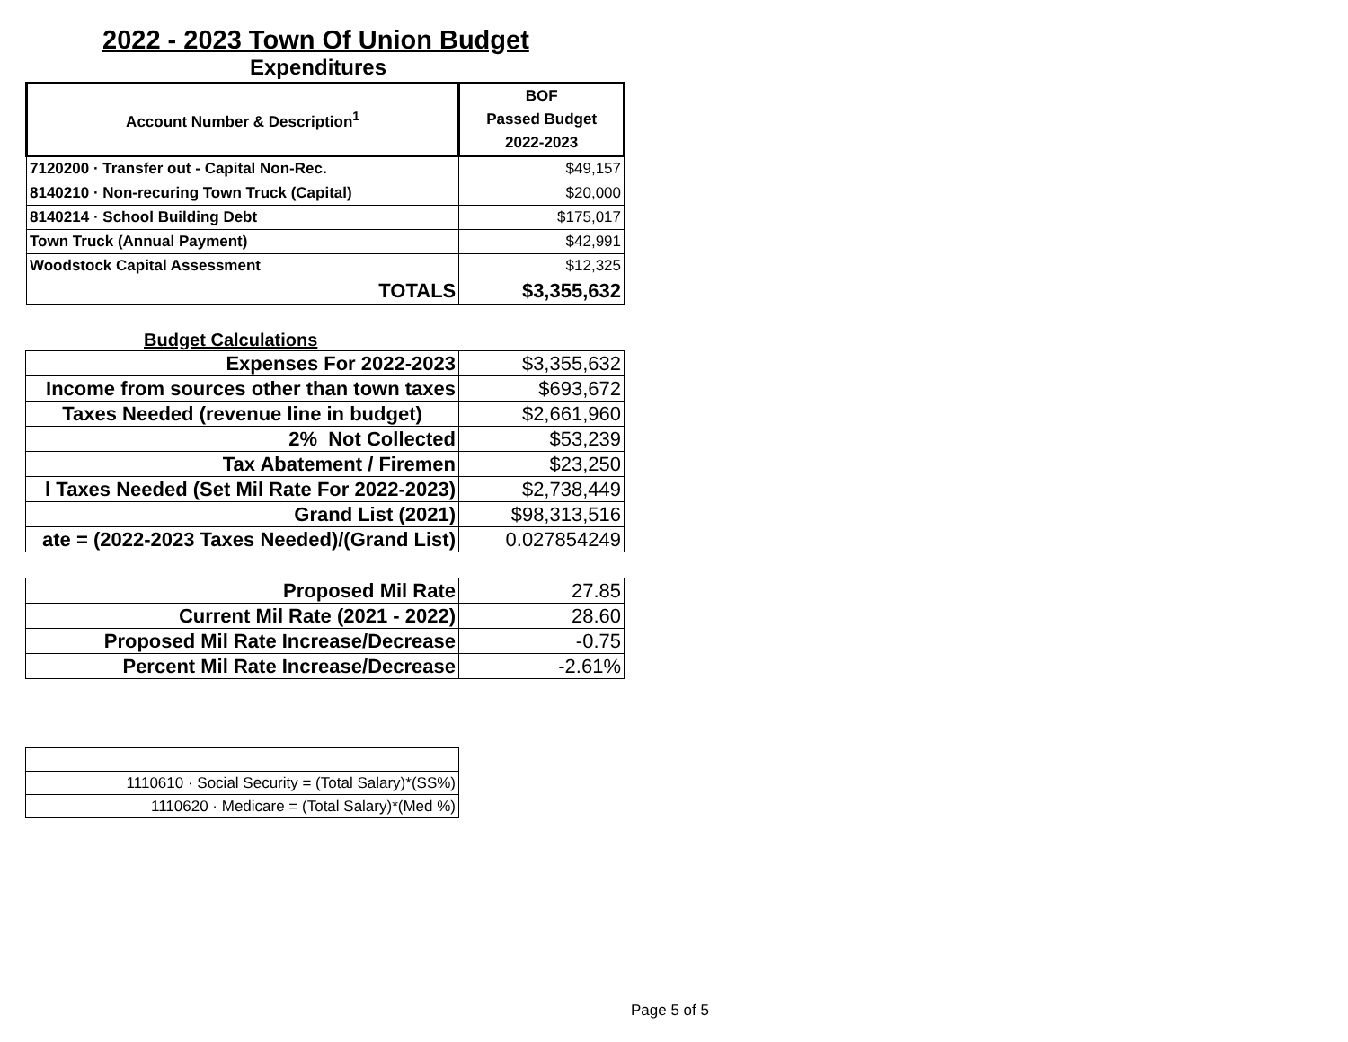2022 - 2023 Town Of Union Budget
Expenditures
| Account Number & Description<sup>1</sup> | BOF Passed Budget 2022-2023 |
| --- | --- |
| 7120200 · Transfer out - Capital Non-Rec. | $49,157 |
| 8140210 · Non-recuring Town Truck (Capital) | $20,000 |
| 8140214 · School Building Debt | $175,017 |
| Town Truck (Annual Payment) | $42,991 |
| Woodstock Capital Assessment | $12,325 |
| TOTALS | $3,355,632 |
Budget Calculations
| Expenses For 2022-2023 | $3,355,632 |
| Income from sources other than town taxes | $693,672 |
| Taxes Needed (revenue line in budget) | $2,661,960 |
| 2% Not Collected | $53,239 |
| Tax Abatement / Firemen | $23,250 |
| l Taxes Needed (Set Mil Rate For 2022-2023) | $2,738,449 |
| Grand List (2021) | $98,313,516 |
| ate = (2022-2023 Taxes Needed)/(Grand List) | 0.027854249 |
| Proposed Mil Rate | 27.85 |
| Current Mil Rate (2021 - 2022) | 28.60 |
| Proposed Mil Rate Increase/Decrease | -0.75 |
| Percent Mil Rate Increase/Decrease | -2.61% |
| 1110610 · Social Security = (Total Salary)*(SS%) |
| 1110620 · Medicare = (Total Salary)*(Med %) |
Page 5 of 5